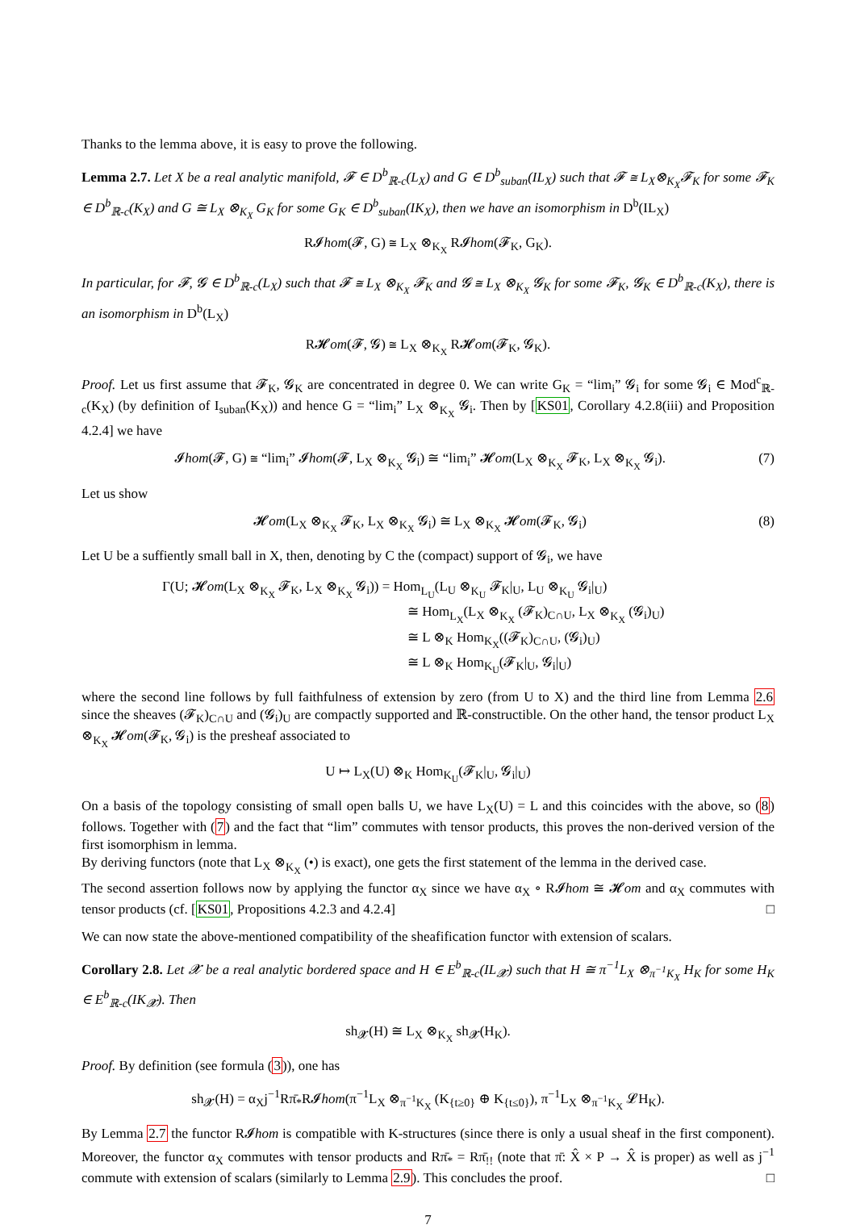Thanks to the lemma above, it is easy to prove the following.
Lemma 2.7. Let X be a real analytic manifold, 𝓕 ∈ D<sup>b</sup><sub>ℝ-c</sub>(L<sub>X</sub>) and G ∈ D<sup>b</sup><sub>suban</sub>(IL<sub>X</sub>) such that 𝓕 ≅ L<sub>X</sub>⊗<sub>K<sub>X</sub></sub>𝓕<sub>K</sub> for some 𝓕<sub>K</sub> ∈ D<sup>b</sup><sub>ℝ-c</sub>(K<sub>X</sub>) and G ≅ L<sub>X</sub> ⊗<sub>K<sub>X</sub></sub> G<sub>K</sub> for some G<sub>K</sub> ∈ D<sup>b</sup><sub>suban</sub>(IK<sub>X</sub>), then we have an isomorphism in D<sup>b</sup>(IL<sub>X</sub>)
R𝓘hom(𝓕, G) ≅ L<sub>X</sub> ⊗<sub>K<sub>X</sub></sub> R𝓘hom(𝓕<sub>K</sub>, G<sub>K</sub>).
In particular, for 𝓕, 𝓖 ∈ D<sup>b</sup><sub>ℝ-c</sub>(L<sub>X</sub>) such that 𝓕 ≅ L<sub>X</sub> ⊗<sub>K<sub>X</sub></sub> 𝓕<sub>K</sub> and 𝓖 ≅ L<sub>X</sub> ⊗<sub>K<sub>X</sub></sub> 𝓖<sub>K</sub> for some 𝓕<sub>K</sub>, 𝓖<sub>K</sub> ∈ D<sup>b</sup><sub>ℝ-c</sub>(K<sub>X</sub>), there is an isomorphism in D<sup>b</sup>(L<sub>X</sub>)
R𝓗om(𝓕, 𝓖) ≅ L<sub>X</sub> ⊗<sub>K<sub>X</sub></sub> R𝓗om(𝓕<sub>K</sub>, 𝓖<sub>K</sub>).
Proof. Let us first assume that 𝓕<sub>K</sub>, 𝓖<sub>K</sub> are concentrated in degree 0. We can write G<sub>K</sub> = “lim<sub>i</sub>” 𝓖<sub>i</sub> for some 𝓖<sub>i</sub> ∈ Mod<sup>c</sup><sub>ℝ-c</sub>(K<sub>X</sub>) (by definition of I<sub>suban</sub>(K<sub>X</sub>)) and hence G = “lim<sub>i</sub>” L<sub>X</sub> ⊗<sub>K<sub>X</sub></sub> 𝓖<sub>i</sub>. Then by [KS01, Corollary 4.2.8(iii) and Proposition 4.2.4] we have
𝓘hom(𝓕, G) ≅ “lim<sub>i</sub>” 𝓘hom(𝓕, L<sub>X</sub> ⊗<sub>K<sub>X</sub></sub> 𝓖<sub>i</sub>) ≅ “lim<sub>i</sub>” 𝓗om(L<sub>X</sub> ⊗<sub>K<sub>X</sub></sub> 𝓕<sub>K</sub>, L<sub>X</sub> ⊗<sub>K<sub>X</sub></sub> 𝓖<sub>i</sub>). (7)
Let us show
𝓗om(L<sub>X</sub> ⊗<sub>K<sub>X</sub></sub> 𝓕<sub>K</sub>, L<sub>X</sub> ⊗<sub>K<sub>X</sub></sub> 𝓖<sub>i</sub>) ≅ L<sub>X</sub> ⊗<sub>K<sub>X</sub></sub> 𝓗om(𝓕<sub>K</sub>, 𝓖<sub>i</sub>) (8)
Let U be a suffiently small ball in X, then, denoting by C the (compact) support of 𝓖<sub>i</sub>, we have
Γ(U; 𝓗om(L<sub>X</sub> ⊗<sub>K<sub>X</sub></sub> 𝓕<sub>K</sub>, L<sub>X</sub> ⊗<sub>K<sub>X</sub></sub> 𝓖<sub>i</sub>)) = Hom<sub>L<sub>U</sub></sub>(L<sub>U</sub> ⊗<sub>K<sub>U</sub></sub> 𝓕<sub>K</sub>|<sub>U</sub>, L<sub>U</sub> ⊗<sub>K<sub>U</sub></sub> 𝓖<sub>i</sub>|<sub>U</sub>)
≅ Hom<sub>L<sub>X</sub></sub>(L<sub>X</sub> ⊗<sub>K<sub>X</sub></sub> (𝓕<sub>K</sub>)<sub>C∩U</sub>, L<sub>X</sub> ⊗<sub>K<sub>X</sub></sub> (𝓖<sub>i</sub>)<sub>U</sub>)
≅ L ⊗<sub>K</sub> Hom<sub>K<sub>X</sub></sub>((𝓕<sub>K</sub>)<sub>C∩U</sub>, (𝓖<sub>i</sub>)<sub>U</sub>)
≅ L ⊗<sub>K</sub> Hom<sub>K<sub>U</sub></sub>(𝓕<sub>K</sub>|<sub>U</sub>, 𝓖<sub>i</sub>|<sub>U</sub>)
where the second line follows by full faithfulness of extension by zero (from U to X) and the third line from Lemma 2.6 since the sheaves (𝓕<sub>K</sub>)<sub>C∩U</sub> and (𝓖<sub>i</sub>)<sub>U</sub> are compactly supported and ℝ-constructible. On the other hand, the tensor product L<sub>X</sub> ⊗<sub>K<sub>X</sub></sub> 𝓗om(𝓕<sub>K</sub>, 𝓖<sub>i</sub>) is the presheaf associated to
U ↦ L<sub>X</sub>(U) ⊗<sub>K</sub> Hom<sub>K<sub>U</sub></sub>(𝓕<sub>K</sub>|<sub>U</sub>, 𝓖<sub>i</sub>|<sub>U</sub>)
On a basis of the topology consisting of small open balls U, we have L<sub>X</sub>(U) = L and this coincides with the above, so (8) follows. Together with (7) and the fact that “lim” commutes with tensor products, this proves the non-derived version of the first isomorphism in lemma.
By deriving functors (note that L<sub>X</sub> ⊗<sub>K<sub>X</sub></sub> (•) is exact), one gets the first statement of the lemma in the derived case.
The second assertion follows now by applying the functor α<sub>X</sub> since we have α<sub>X</sub> ∘ R𝓘hom ≅ 𝓗om and α<sub>X</sub> commutes with tensor products (cf. [KS01, Propositions 4.2.3 and 4.2.4] □
We can now state the above-mentioned compatibility of the sheafification functor with extension of scalars.
Corollary 2.8. Let 𝓧 be a real analytic bordered space and H ∈ E<sup>b</sup><sub>ℝ-c</sub>(IL<sub>𝓧</sub>) such that H ≅ π<sup>−1</sup>L<sub>X</sub> ⊗<sub>π<sup>−1</sup>K<sub>X</sub></sub> H<sub>K</sub> for some H<sub>K</sub> ∈ E<sup>b</sup><sub>ℝ-c</sub>(IK<sub>𝓧</sub>). Then
sh<sub>𝓧</sub>(H) ≅ L<sub>X</sub> ⊗<sub>K<sub>X</sub></sub> sh<sub>𝓧</sub>(H<sub>K</sub>).
Proof. By definition (see formula (3)), one has
sh<sub>𝓧</sub>(H) = α<sub>X</sub>j<sup>−1</sup>Rπ̄<sub>*</sub>R𝓘hom(π<sup>−1</sup>L<sub>X</sub> ⊗<sub>π<sup>−1</sup>K<sub>X</sub></sub> (K<sub>{t≥0}</sub> ⊕ K<sub>{t≤0}</sub>), π<sup>−1</sup>L<sub>X</sub> ⊗<sub>π<sup>−1</sup>K<sub>X</sub></sub> 𝓛H<sub>K</sub>).
By Lemma 2.7 the functor R𝓘hom is compatible with K-structures (since there is only a usual sheaf in the first component). Moreover, the functor α<sub>X</sub> commutes with tensor products and Rπ̄<sub>*</sub> = Rπ̄<sub>!!</sub> (note that π̄: X̂ × P → X̂ is proper) as well as j<sup>−1</sup> commute with extension of scalars (similarly to Lemma 2.9). This concludes the proof. □
7